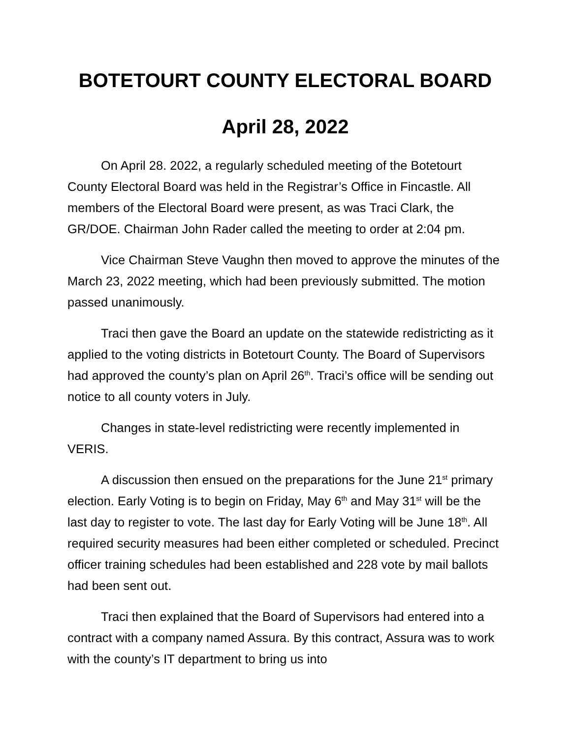BOTETOURT COUNTY ELECTORAL BOARD
April 28, 2022
On April 28. 2022, a regularly scheduled meeting of the Botetourt County Electoral Board was held in the Registrar’s Office in Fincastle. All members of the Electoral Board were present, as was Traci Clark, the GR/DOE. Chairman John Rader called the meeting to order at 2:04 pm.
Vice Chairman Steve Vaughn then moved to approve the minutes of the March 23, 2022 meeting, which had been previously submitted. The motion passed unanimously.
Traci then gave the Board an update on the statewide redistricting as it applied to the voting districts in Botetourt County. The Board of Supervisors had approved the county’s plan on April 26<sup>th</sup>. Traci’s office will be sending out notice to all county voters in July.
Changes in state-level redistricting were recently implemented in VERIS.
A discussion then ensued on the preparations for the June 21<sup>st</sup> primary election. Early Voting is to begin on Friday, May 6<sup>th</sup> and May 31<sup>st</sup> will be the last day to register to vote. The last day for Early Voting will be June 18<sup>th</sup>. All required security measures had been either completed or scheduled. Precinct officer training schedules had been established and 228 vote by mail ballots had been sent out.
Traci then explained that the Board of Supervisors had entered into a contract with a company named Assura. By this contract, Assura was to work with the county’s IT department to bring us into